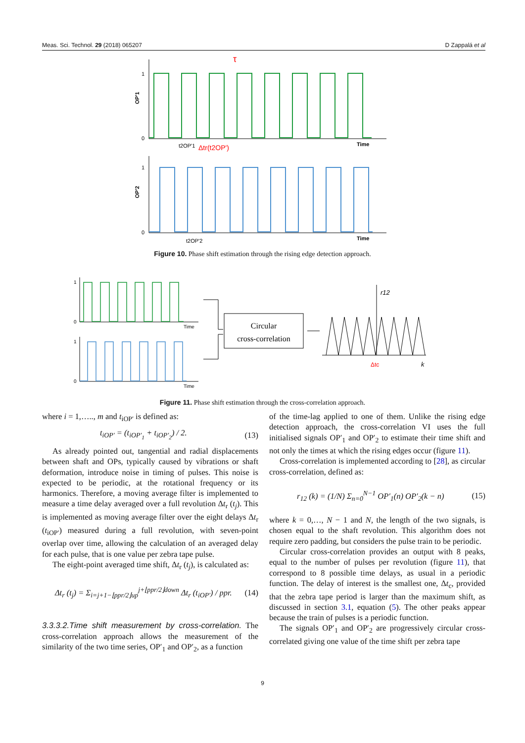Meas. Sci. Technol. 29 (2018) 065207 D Zappalá et al
1
0
Time
OP'1
τ
t2OP'1
Δtr(t2OP')
1
0
Time
OP'2
t2OP'2
Figure 10. Phase shift estimation through the rising edge detection approach.
Time
1
0
Time
1
0
Circular
cross-correlation
r12
Δtc
k
Figure 11. Phase shift estimation through the cross-correlation approach.
where i = 1,….., m and t<sub>iOP′</sub> is defined as:
t<sub>iOP′</sub> = (t<sub>iOP′<sub>1</sub></sub> + t<sub>iOP′<sub>2</sub></sub>) / 2. (13)
As already pointed out, tangential and radial displacements between shaft and OPs, typically caused by vibrations or shaft deformation, introduce noise in timing of pulses. This noise is expected to be periodic, at the rotational frequency or its harmonics. Therefore, a moving average filter is implemented to measure a time delay averaged over a full revolution Δt<sub>r</sub> (t<sub>j</sub>). This is implemented as moving average filter over the eight delays Δt<sub>r</sub> (t<sub>iOP′</sub>) measured during a full revolution, with seven-point overlap over time, allowing the calculation of an averaged delay for each pulse, that is one value per zebra tape pulse.
The eight-point averaged time shift, Δt<sub>r</sub> (t<sub>j</sub>), is calculated as:
Δt<sub>r</sub> (t<sub>j</sub>) = Σ<sub>i=j+1−⌊ppr/2⌋up</sub><sup>j+⌊ppr/2⌋down</sup> Δt<sub>r</sub> (t<sub>iOP′</sub>) / ppr. (14)
3.3.3.2.Time shift measurement by cross-correlation. The cross-correlation approach allows the measurement of the similarity of the two time series, OP′<sub>1</sub> and OP′<sub>2</sub>, as a function
of the time-lag applied to one of them. Unlike the rising edge detection approach, the cross-correlation VI uses the full initialised signals OP′<sub>1</sub> and OP′<sub>2</sub> to estimate their time shift and not only the times at which the rising edges occur (figure 11).
Cross-correlation is implemented according to [28], as circular cross-correlation, defined as:
r<sub>12</sub> (k) = (1/N) Σ<sub>n=0</sub><sup>N−1</sup> OP′<sub>1</sub>(n) OP′<sub>2</sub>(k − n) (15)
where k = 0,…, N − 1 and N, the length of the two signals, is chosen equal to the shaft revolution. This algorithm does not require zero padding, but considers the pulse train to be periodic.
Circular cross-correlation provides an output with 8 peaks, equal to the number of pulses per revolution (figure 11), that correspond to 8 possible time delays, as usual in a periodic function. The delay of interest is the smallest one, Δt<sub>c</sub>, provided that the zebra tape period is larger than the maximum shift, as discussed in section 3.1, equation (5). The other peaks appear because the train of pulses is a periodic function.
The signals OP′<sub>1</sub> and OP′<sub>2</sub> are progressively circular cross-correlated giving one value of the time shift per zebra tape
9